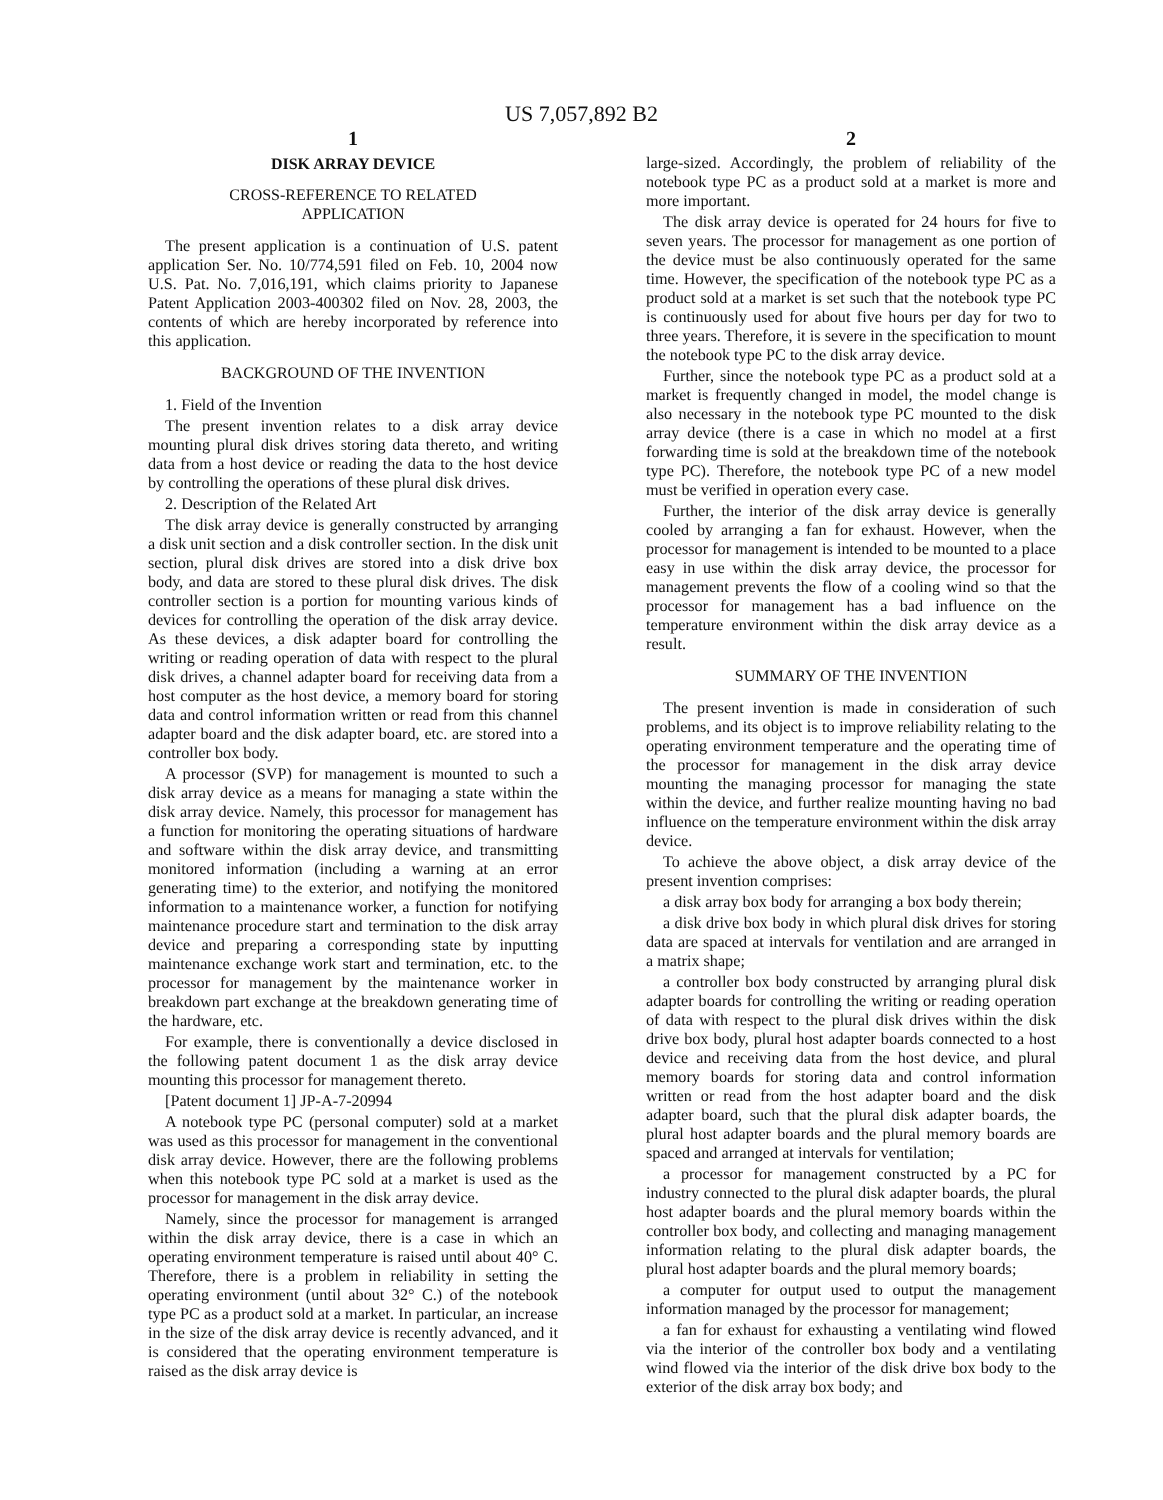US 7,057,892 B2
1
DISK ARRAY DEVICE
CROSS-REFERENCE TO RELATED
APPLICATION
The present application is a continuation of U.S. patent application Ser. No. 10/774,591 filed on Feb. 10, 2004 now U.S. Pat. No. 7,016,191, which claims priority to Japanese Patent Application 2003-400302 filed on Nov. 28, 2003, the contents of which are hereby incorporated by reference into this application.
BACKGROUND OF THE INVENTION
1. Field of the Invention
The present invention relates to a disk array device mounting plural disk drives storing data thereto, and writing data from a host device or reading the data to the host device by controlling the operations of these plural disk drives.
2. Description of the Related Art
The disk array device is generally constructed by arranging a disk unit section and a disk controller section. In the disk unit section, plural disk drives are stored into a disk drive box body, and data are stored to these plural disk drives. The disk controller section is a portion for mounting various kinds of devices for controlling the operation of the disk array device. As these devices, a disk adapter board for controlling the writing or reading operation of data with respect to the plural disk drives, a channel adapter board for receiving data from a host computer as the host device, a memory board for storing data and control information written or read from this channel adapter board and the disk adapter board, etc. are stored into a controller box body.
A processor (SVP) for management is mounted to such a disk array device as a means for managing a state within the disk array device. Namely, this processor for management has a function for monitoring the operating situations of hardware and software within the disk array device, and transmitting monitored information (including a warning at an error generating time) to the exterior, and notifying the monitored information to a maintenance worker, a function for notifying maintenance procedure start and termination to the disk array device and preparing a corresponding state by inputting maintenance exchange work start and termination, etc. to the processor for management by the maintenance worker in breakdown part exchange at the breakdown generating time of the hardware, etc.
For example, there is conventionally a device disclosed in the following patent document 1 as the disk array device mounting this processor for management thereto.
[Patent document 1] JP-A-7-20994
A notebook type PC (personal computer) sold at a market was used as this processor for management in the conventional disk array device. However, there are the following problems when this notebook type PC sold at a market is used as the processor for management in the disk array device.
Namely, since the processor for management is arranged within the disk array device, there is a case in which an operating environment temperature is raised until about 40° C. Therefore, there is a problem in reliability in setting the operating environment (until about 32° C.) of the notebook type PC as a product sold at a market. In particular, an increase in the size of the disk array device is recently advanced, and it is considered that the operating environment temperature is raised as the disk array device is
2
large-sized. Accordingly, the problem of reliability of the notebook type PC as a product sold at a market is more and more important.
The disk array device is operated for 24 hours for five to seven years. The processor for management as one portion of the device must be also continuously operated for the same time. However, the specification of the notebook type PC as a product sold at a market is set such that the notebook type PC is continuously used for about five hours per day for two to three years. Therefore, it is severe in the specification to mount the notebook type PC to the disk array device.
Further, since the notebook type PC as a product sold at a market is frequently changed in model, the model change is also necessary in the notebook type PC mounted to the disk array device (there is a case in which no model at a first forwarding time is sold at the breakdown time of the notebook type PC). Therefore, the notebook type PC of a new model must be verified in operation every case.
Further, the interior of the disk array device is generally cooled by arranging a fan for exhaust. However, when the processor for management is intended to be mounted to a place easy in use within the disk array device, the processor for management prevents the flow of a cooling wind so that the processor for management has a bad influence on the temperature environment within the disk array device as a result.
SUMMARY OF THE INVENTION
The present invention is made in consideration of such problems, and its object is to improve reliability relating to the operating environment temperature and the operating time of the processor for management in the disk array device mounting the managing processor for managing the state within the device, and further realize mounting having no bad influence on the temperature environment within the disk array device.
To achieve the above object, a disk array device of the present invention comprises:
a disk array box body for arranging a box body therein;
a disk drive box body in which plural disk drives for storing data are spaced at intervals for ventilation and are arranged in a matrix shape;
a controller box body constructed by arranging plural disk adapter boards for controlling the writing or reading operation of data with respect to the plural disk drives within the disk drive box body, plural host adapter boards connected to a host device and receiving data from the host device, and plural memory boards for storing data and control information written or read from the host adapter board and the disk adapter board, such that the plural disk adapter boards, the plural host adapter boards and the plural memory boards are spaced and arranged at intervals for ventilation;
a processor for management constructed by a PC for industry connected to the plural disk adapter boards, the plural host adapter boards and the plural memory boards within the controller box body, and collecting and managing management information relating to the plural disk adapter boards, the plural host adapter boards and the plural memory boards;
a computer for output used to output the management information managed by the processor for management;
a fan for exhaust for exhausting a ventilating wind flowed via the interior of the controller box body and a ventilating wind flowed via the interior of the disk drive box body to the exterior of the disk array box body; and